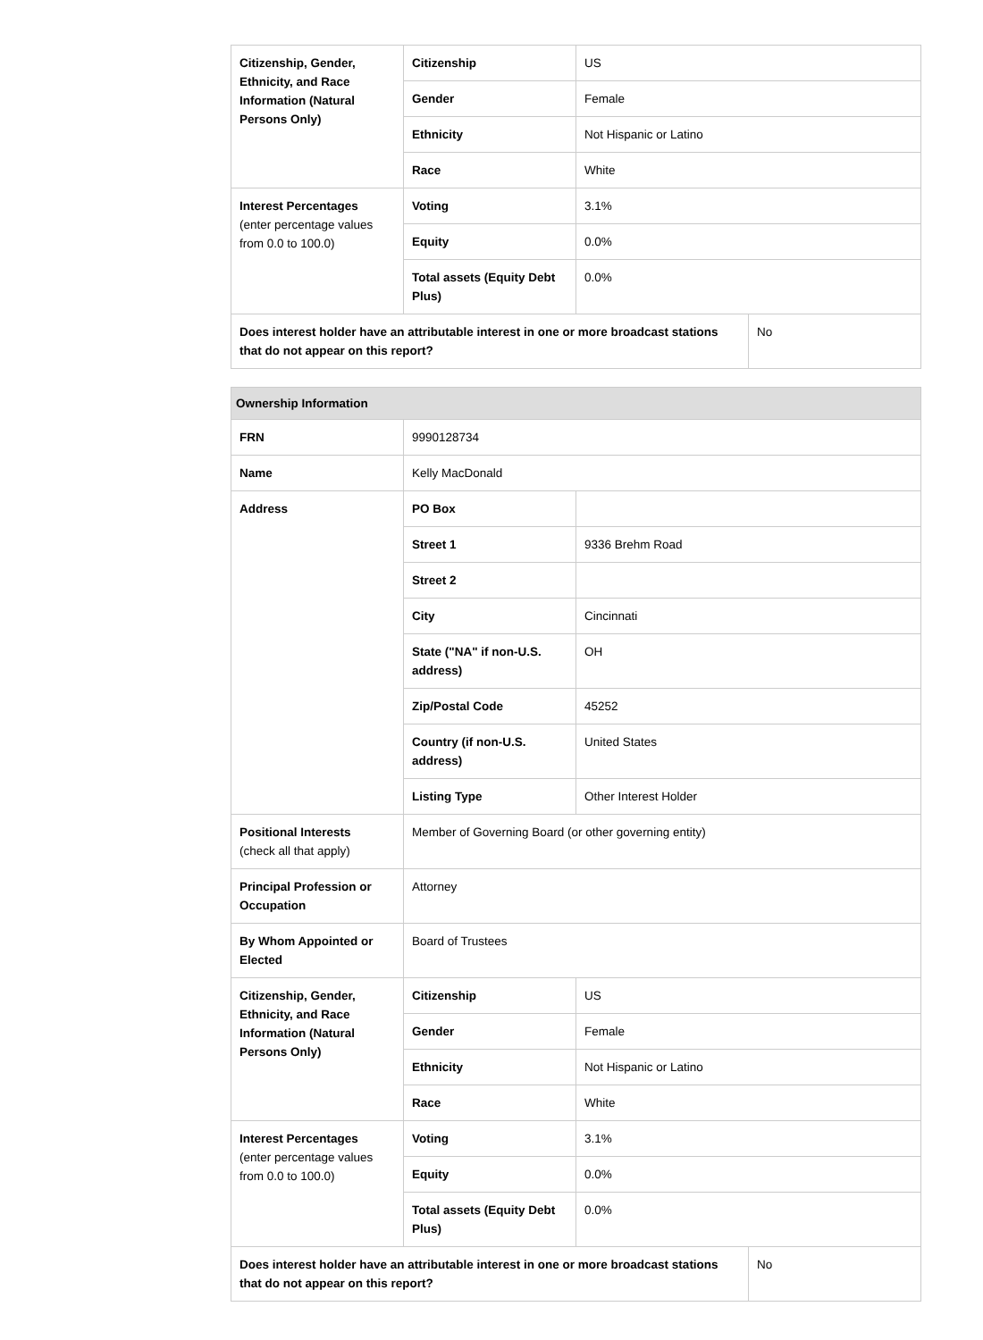| Citizenship, Gender, Ethnicity, and Race Information (Natural Persons Only) | Citizenship | US | |
| | Gender | Female | |
| | Ethnicity | Not Hispanic or Latino | |
| | Race | White | |
| Interest Percentages (enter percentage values from 0.0 to 100.0) | Voting | 3.1% | |
| | Equity | 0.0% | |
| | Total assets (Equity Debt Plus) | 0.0% | |
| Does interest holder have an attributable interest in one or more broadcast stations that do not appear on this report? | | | No |
| Ownership Information | | | |
| FRN | 9990128734 | | |
| Name | Kelly MacDonald | | |
| Address | PO Box | | |
| | Street 1 | 9336 Brehm Road | |
| | Street 2 | | |
| | City | Cincinnati | |
| | State ("NA" if non-U.S. address) | OH | |
| | Zip/Postal Code | 45252 | |
| | Country (if non-U.S. address) | United States | |
| | Listing Type | Other Interest Holder | |
| Positional Interests (check all that apply) | Member of Governing Board (or other governing entity) | | |
| Principal Profession or Occupation | Attorney | | |
| By Whom Appointed or Elected | Board of Trustees | | |
| Citizenship, Gender, Ethnicity, and Race Information (Natural Persons Only) | Citizenship | US | |
| | Gender | Female | |
| | Ethnicity | Not Hispanic or Latino | |
| | Race | White | |
| Interest Percentages (enter percentage values from 0.0 to 100.0) | Voting | 3.1% | |
| | Equity | 0.0% | |
| | Total assets (Equity Debt Plus) | 0.0% | |
| Does interest holder have an attributable interest in one or more broadcast stations that do not appear on this report? | | | No |